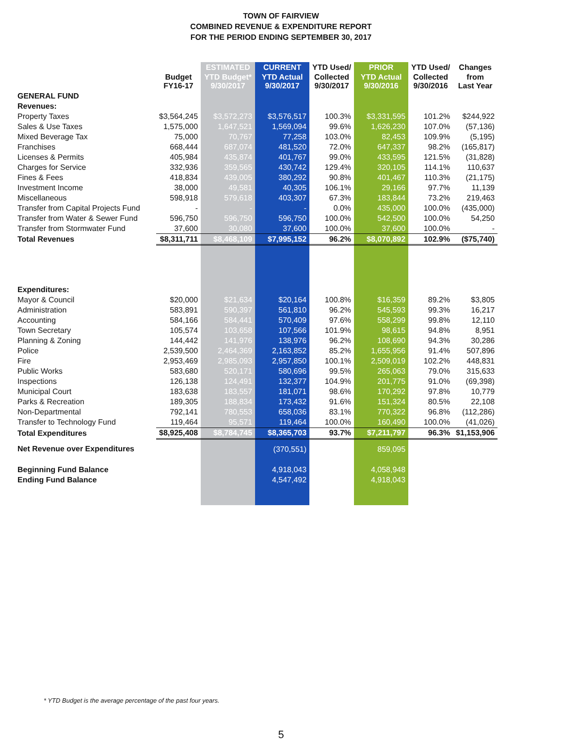TOWN OF FAIRVIEW
COMBINED REVENUE & EXPENDITURE REPORT
FOR THE PERIOD ENDING SEPTEMBER 30, 2017
| | | ESTIMATED | CURRENT | YTD Used/ | PRIOR | YTD Used/ | Changes |
| --- | --- | --- | --- | --- | --- | --- | --- |
| | Budget FY16-17 | YTD Budget* 9/30/2017 | YTD Actual 9/30/2017 | Collected 9/30/2017 | YTD Actual 9/30/2016 | Collected 9/30/2016 | from Last Year |
| GENERAL FUND | | | | | | | |
| Revenues: | | | | | | | |
| Property Taxes | $3,564,245 | $3,572,273 | $3,576,517 | 100.3% | $3,331,595 | 101.2% | $244,922 |
| Sales & Use Taxes | 1,575,000 | 1,647,521 | 1,569,094 | 99.6% | 1,626,230 | 107.0% | (57,136) |
| Mixed Beverage Tax | 75,000 | 70,767 | 77,258 | 103.0% | 82,453 | 109.9% | (5,195) |
| Franchises | 668,444 | 687,074 | 481,520 | 72.0% | 647,337 | 98.2% | (165,817) |
| Licenses & Permits | 405,984 | 435,874 | 401,767 | 99.0% | 433,595 | 121.5% | (31,828) |
| Charges for Service | 332,936 | 359,565 | 430,742 | 129.4% | 320,105 | 114.1% | 110,637 |
| Fines & Fees | 418,834 | 439,005 | 380,292 | 90.8% | 401,467 | 110.3% | (21,175) |
| Investment Income | 38,000 | 49,581 | 40,305 | 106.1% | 29,166 | 97.7% | 11,139 |
| Miscellaneous | 598,918 | 579,618 | 403,307 | 67.3% | 183,844 | 73.2% | 219,463 |
| Transfer from Capital Projects Fund | - | - | - | 0.0% | 435,000 | 100.0% | (435,000) |
| Transfer from Water & Sewer Fund | 596,750 | 596,750 | 596,750 | 100.0% | 542,500 | 100.0% | 54,250 |
| Transfer from Stormwater Fund | 37,600 | 30,080 | 37,600 | 100.0% | 37,600 | 100.0% | - |
| Total Revenues | $8,311,711 | $8,468,109 | $7,995,152 | 96.2% | $8,070,892 | 102.9% | ($75,740) |
| Expenditures: | | | | | | | |
| Mayor & Council | $20,000 | $21,634 | $20,164 | 100.8% | $16,359 | 89.2% | $3,805 |
| Administration | 583,891 | 590,397 | 561,810 | 96.2% | 545,593 | 99.3% | 16,217 |
| Accounting | 584,166 | 584,441 | 570,409 | 97.6% | 558,299 | 99.8% | 12,110 |
| Town Secretary | 105,574 | 103,658 | 107,566 | 101.9% | 98,615 | 94.8% | 8,951 |
| Planning & Zoning | 144,442 | 141,976 | 138,976 | 96.2% | 108,690 | 94.3% | 30,286 |
| Police | 2,539,500 | 2,464,369 | 2,163,852 | 85.2% | 1,655,956 | 91.4% | 507,896 |
| Fire | 2,953,469 | 2,985,093 | 2,957,850 | 100.1% | 2,509,019 | 102.2% | 448,831 |
| Public Works | 583,680 | 520,171 | 580,696 | 99.5% | 265,063 | 79.0% | 315,633 |
| Inspections | 126,138 | 124,491 | 132,377 | 104.9% | 201,775 | 91.0% | (69,398) |
| Municipal Court | 183,638 | 183,557 | 181,071 | 98.6% | 170,292 | 97.8% | 10,779 |
| Parks & Recreation | 189,305 | 188,834 | 173,432 | 91.6% | 151,324 | 80.5% | 22,108 |
| Non-Departmental | 792,141 | 780,553 | 658,036 | 83.1% | 770,322 | 96.8% | (112,286) |
| Transfer to Technology Fund | 119,464 | 95,571 | 119,464 | 100.0% | 160,490 | 100.0% | (41,026) |
| Total Expenditures | $8,925,408 | $8,784,745 | $8,365,703 | 93.7% | $7,211,797 | 96.3% | $1,153,906 |
| Net Revenue over Expenditures | | | (370,551) | | 859,095 | | |
| Beginning Fund Balance | | | 4,918,043 | | 4,058,948 | | |
| Ending Fund Balance | | | 4,547,492 | | 4,918,043 | | |
* YTD Budget is the average percentage of the past four years.
5